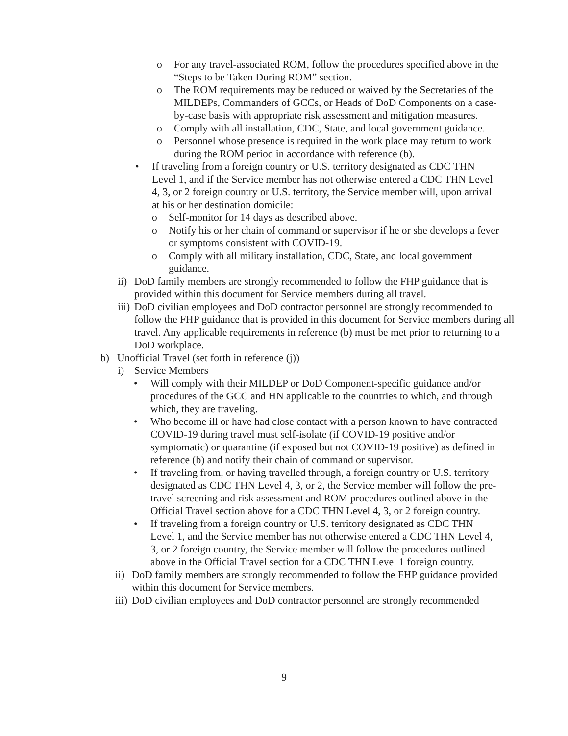o For any travel-associated ROM, follow the procedures specified above in the “Steps to be Taken During ROM” section.
o The ROM requirements may be reduced or waived by the Secretaries of the MILDEPs, Commanders of GCCs, or Heads of DoD Components on a case-by-case basis with appropriate risk assessment and mitigation measures.
o Comply with all installation, CDC, State, and local government guidance.
o Personnel whose presence is required in the work place may return to work during the ROM period in accordance with reference (b).
• If traveling from a foreign country or U.S. territory designated as CDC THN Level 1, and if the Service member has not otherwise entered a CDC THN Level 4, 3, or 2 foreign country or U.S. territory, the Service member will, upon arrival at his or her destination domicile:
o Self-monitor for 14 days as described above.
o Notify his or her chain of command or supervisor if he or she develops a fever or symptoms consistent with COVID-19.
o Comply with all military installation, CDC, State, and local government guidance.
ii) DoD family members are strongly recommended to follow the FHP guidance that is provided within this document for Service members during all travel.
iii) DoD civilian employees and DoD contractor personnel are strongly recommended to follow the FHP guidance that is provided in this document for Service members during all travel. Any applicable requirements in reference (b) must be met prior to returning to a DoD workplace.
b) Unofficial Travel (set forth in reference (j))
i) Service Members
• Will comply with their MILDEP or DoD Component-specific guidance and/or procedures of the GCC and HN applicable to the countries to which, and through which, they are traveling.
• Who become ill or have had close contact with a person known to have contracted COVID-19 during travel must self-isolate (if COVID-19 positive and/or symptomatic) or quarantine (if exposed but not COVID-19 positive) as defined in reference (b) and notify their chain of command or supervisor.
• If traveling from, or having travelled through, a foreign country or U.S. territory designated as CDC THN Level 4, 3, or 2, the Service member will follow the pre-travel screening and risk assessment and ROM procedures outlined above in the Official Travel section above for a CDC THN Level 4, 3, or 2 foreign country.
• If traveling from a foreign country or U.S. territory designated as CDC THN Level 1, and the Service member has not otherwise entered a CDC THN Level 4, 3, or 2 foreign country, the Service member will follow the procedures outlined above in the Official Travel section for a CDC THN Level 1 foreign country.
ii) DoD family members are strongly recommended to follow the FHP guidance provided within this document for Service members.
iii) DoD civilian employees and DoD contractor personnel are strongly recommended
9